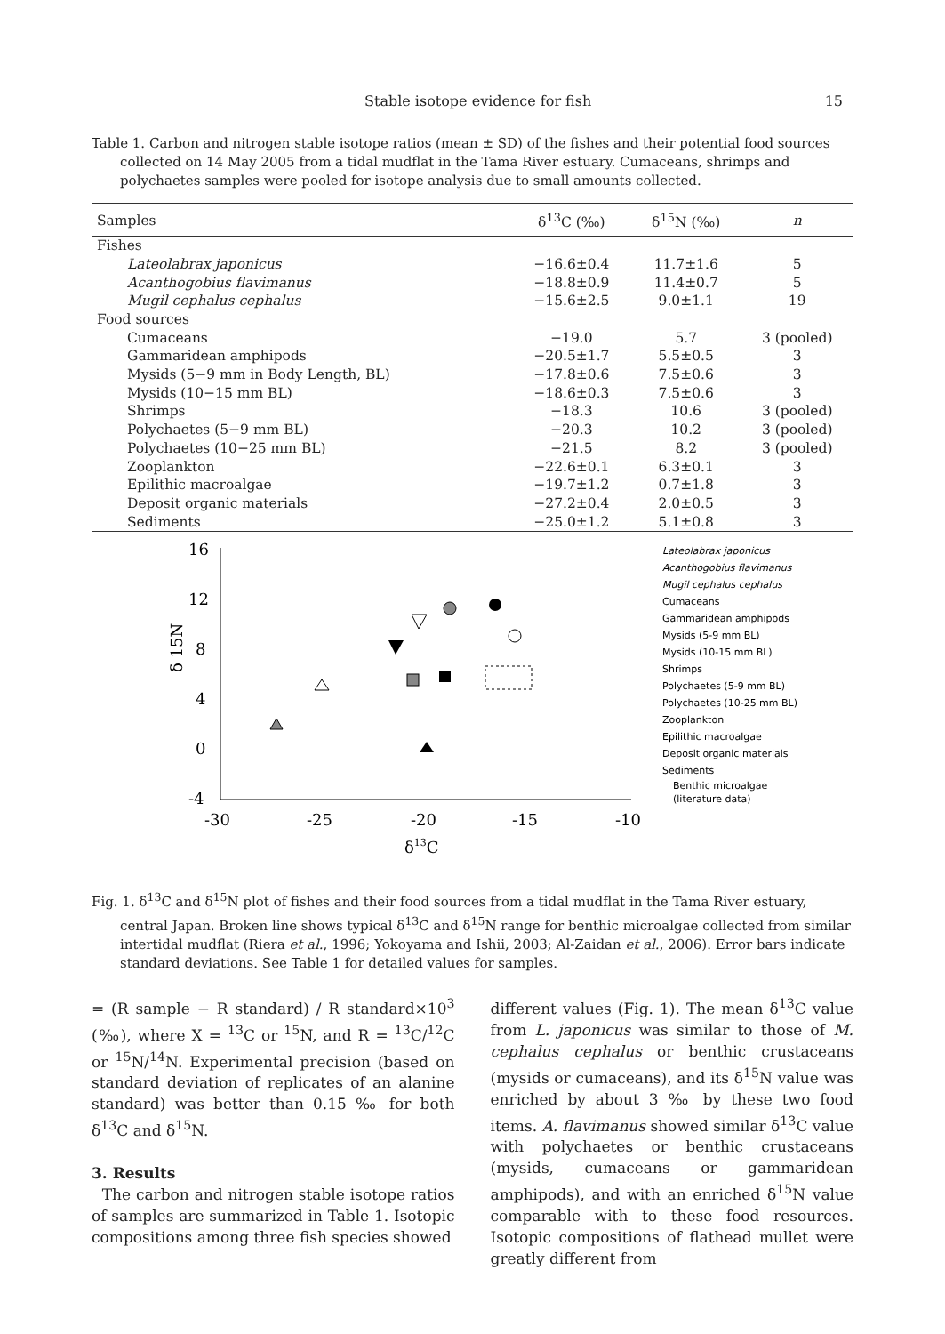Stable isotope evidence for fish 15
Table 1. Carbon and nitrogen stable isotope ratios (mean ± SD) of the fishes and their potential food sources collected on 14 May 2005 from a tidal mudflat in the Tama River estuary. Cumaceans, shrimps and polychaetes samples were pooled for isotope analysis due to small amounts collected.
| Samples | δ<sup>13</sup>C (‰) | δ<sup>15</sup>N (‰) | n |
| --- | --- | --- | --- |
| Fishes | | | |
| Lateolabrax japonicus | −16.6±0.4 | 11.7±1.6 | 5 |
| Acanthogobius flavimanus | −18.8±0.9 | 11.4±0.7 | 5 |
| Mugil cephalus cephalus | −15.6±2.5 | 9.0±1.1 | 19 |
| Food sources | | | |
| Cumaceans | −19.0 | 5.7 | 3 (pooled) |
| Gammaridean amphipods | −20.5±1.7 | 5.5±0.5 | 3 |
| Mysids (5−9 mm in Body Length, BL) | −17.8±0.6 | 7.5±0.6 | 3 |
| Mysids (10−15 mm BL) | −18.6±0.3 | 7.5±0.6 | 3 |
| Shrimps | −18.3 | 10.6 | 3 (pooled) |
| Polychaetes (5−9 mm BL) | −20.3 | 10.2 | 3 (pooled) |
| Polychaetes (10−25 mm BL) | −21.5 | 8.2 | 3 (pooled) |
| Zooplankton | −22.6±0.1 | 6.3±0.1 | 3 |
| Epilithic macroalgae | −19.7±1.2 | 0.7±1.8 | 3 |
| Deposit organic materials | −27.2±0.4 | 2.0±0.5 | 3 |
| Sediments | −25.0±1.2 | 5.1±0.8 | 3 |
16
12
8
4
0
-4
-30
-25
-20
-15
-10
δ13C
δ 15N
Lateolabrax japonicus
Acanthogobius flavimanus
Mugil cephalus cephalus
Cumaceans
Gammaridean amphipods
Mysids (5-9 mm BL)
Mysids (10-15 mm BL)
Shrimps
Polychaetes (5-9 mm BL)
Polychaetes (10-25 mm BL)
Zooplankton
Epilithic macroalgae
Deposit organic materials
Sediments
Benthic microalgae
(literature data)
Fig. 1. δ<sup>13</sup>C and δ<sup>15</sup>N plot of fishes and their food sources from a tidal mudflat in the Tama River estuary, central Japan. Broken line shows typical δ<sup>13</sup>C and δ<sup>15</sup>N range for benthic microalgae collected from similar intertidal mudflat (Riera et al., 1996; Yokoyama and Ishii, 2003; Al-Zaidan et al., 2006). Error bars indicate standard deviations. See Table 1 for detailed values for samples.
= (R sample − R standard) / R standard×10<sup>3</sup> (‰), where X = <sup>13</sup>C or <sup>15</sup>N, and R = <sup>13</sup>C/<sup>12</sup>C or <sup>15</sup>N/<sup>14</sup>N. Experimental precision (based on standard deviation of replicates of an alanine standard) was better than 0.15 ‰ for both δ<sup>13</sup>C and δ<sup>15</sup>N.
3. Results
The carbon and nitrogen stable isotope ratios of samples are summarized in Table 1. Isotopic compositions among three fish species showed
different values (Fig. 1). The mean δ<sup>13</sup>C value from L. japonicus was similar to those of M. cephalus cephalus or benthic crustaceans (mysids or cumaceans), and its δ<sup>15</sup>N value was enriched by about 3 ‰ by these two food items. A. flavimanus showed similar δ<sup>13</sup>C value with polychaetes or benthic crustaceans (mysids, cumaceans or gammaridean amphipods), and with an enriched δ<sup>15</sup>N value comparable with to these food resources. Isotopic compositions of flathead mullet were greatly different from